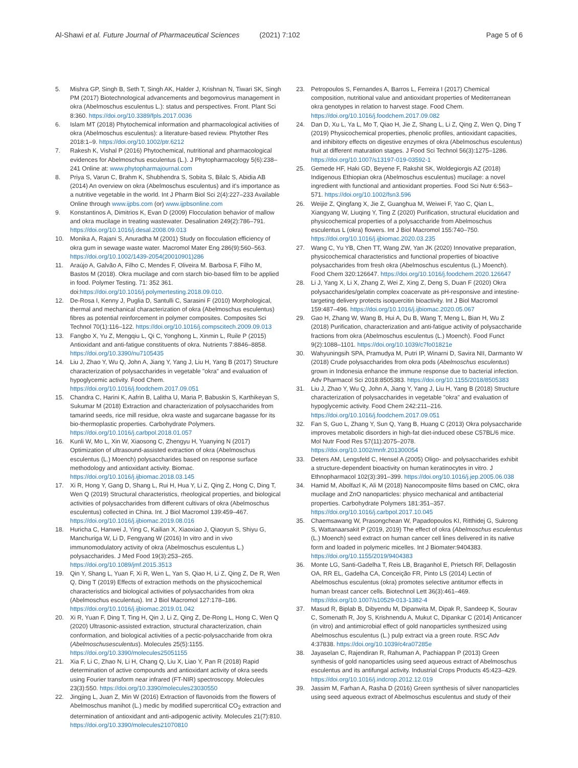Al-Shawi et al. Future Journal of Pharmaceutical Sciences (2021) 7:102 Page 5 of 6
5. Mishra GP, Singh B, Seth T, Singh AK, Halder J, Krishnan N, Tiwari SK, Singh PM (2017) Biotechnological advancements and begomovirus management in okra (Abelmoschus esculentus L.): status and perspectives. Front. Plant Sci 8:360. https://doi.org/10.3389/fpls.2017.0036
6. Islam MT (2018) Phytochemical information and pharmacological activities of okra (Abelmoschus esculentus): a literature-based review. Phytother Res 2018:1–9. https://doi.org/10.1002/ptr.6212
7. Rakesh K, Vishal P (2016) Phytochemical, nutritional and pharmacological evidences for Abelmoschus esculentus (L.). J Phytopharmacology 5(6):238–241 Online at: www.phytopharmajournal.com
8. Priya S, Varun C, Brahm K, Shubhendra S, Sobita S, Bilalc S, Abidia AB (2014) An overview on okra (Abelmoschus esculentus) and it's importance as a nutritive vegetable in the world. Int J Pharm Biol Sci 2(4):227–233 Available Online through www.ijpbs.com (or) www.ijpbsonline.com
9. Konstantinos A, Dimitrios K, Evan D (2009) Flocculation behavior of mallow and okra mucilage in treating wastewater. Desalination 249(2):786–791. https://doi.org/10.1016/j.desal.2008.09.013
10. Monika A, Rajani S, Anuradha M (2001) Study on flocculation efficiency of okra gum in sewage waste water. Macromol Mater Eng 286(9):560–563. https://doi.org/10.1002/1439-2054(20010901)286
11. Araújo A, Galvão A, Filho C, Mendes F, Oliveira M. Barbosa F, Filho M, Bastos M (2018). Okra mucilage and corn starch bio-based film to be applied in food. Polymer Testing. 71: 352 361. doi:https://doi.org/10.1016/j.polymertesting.2018.09.010.
12. De-Rosa I, Kenny J, Puglia D, Santulli C, Sarasini F (2010) Morphological, thermal and mechanical characterization of okra (Abelmoschus esculentus) fibres as potential reinforcement in polymer composites. Composites Sci Technol 70(1):116–122. https://doi.org/10.1016/j.compscitech.2009.09.013
13. Fangbo X, Yu Z, Mengqiu L, Qi C, Yonghong L, Xinmin L, Ruile P (2015) Antioxidant and anti-fatigue constituents of okra. Nutrients 7:8846–8858. https://doi.org/10.3390/nu7105435
14. Liu J, Zhao Y, Wu Q, John A, Jiang Y, Yang J, Liu H, Yang B (2017) Structure characterization of polysaccharides in vegetable "okra" and evaluation of hypoglycemic activity. Food Chem. https://doi.org/10.1016/j.foodchem.2017.09.051
15. Chandra C, Harini K, Aafrin B, Lalitha U, Maria P, Babuskin S, Karthikeyan S, Sukumar M (2018) Extraction and characterization of polysaccharides from tamarind seeds, rice mill residue, okra waste and sugarcane bagasse for its bio-thermoplastic properties. Carbohydrate Polymers. https://doi.org/10.1016/j.carbpol.2018.01.057
16. Kunli W, Mo L, Xin W, Xiaosong C, Zhengyu H, Yuanying N (2017) Optimization of ultrasound-assisted extraction of okra (Abelmoschus esculentus (L.) Moench) polysaccharides based on response surface methodology and antioxidant activity. Biomac. https://doi.org/10.1016/j.ijbiomac.2018.03.145
17. Xi R, Hong Y, Gang D, Shang L, Rui H, Hua Y, Li Z, Qing Z, Hong C, Ding T, Wen Q (2019) Structural characteristics, rheological properties, and biological activities of polysaccharides from different cultivars of okra (Abelmoschus esculentus) collected in China. Int. J Biol Macromol 139:459–467. https://doi.org/10.1016/j.ijbiomac.2019.08.016
18. Huricha C, Hanwei J, Ying C, Kailian X, Xiaoxiao J, Qiaoyun S, Shiyu G, Manchuriga W, Li D, Fengyang W (2016) In vitro and in vivo immunomodulatory activity of okra (Abelmoschus esculentus L.) polysaccharides. J Med Food 19(3):253–265. https://doi.org/10.1089/jmf.2015.3513
19. Qin Y, Shang L, Yuan F, Xi R, Wen L, Yan S, Qiao H, Li Z, Qing Z, De R, Wen Q, Ding T (2019) Effects of extraction methods on the physicochemical characteristics and biological activities of polysaccharides from okra (Abelmoschus esculentus). Int J Biol Macromol 127:178–186. https://doi.org/10.1016/j.ijbiomac.2019.01.042
20. Xi R, Yuan F, Ding T, Ting H, Qin J, Li Z, Qing Z, De-Rong L, Hong C, Wen Q (2020) Ultrasonic-assisted extraction, structural characterization, chain conformation, and biological activities of a pectic-polysaccharide from okra (Abelmoschusesculentus). Molecules 25(5):1155. https://doi.org/10.3390/molecules25051155
21. Xia F, Li C, Zhao N, Li H, Chang Q, Liu X, Liao Y, Pan R (2018) Rapid determination of active compounds and antioxidant activity of okra seeds using Fourier transform near infrared (FT-NIR) spectroscopy. Molecules 23(3):550. https://doi.org/10.3390/molecules23030550
22. Jingjing L, Juan Z, Min W (2016) Extraction of flavonoids from the flowers of Abelmoschus manihot (L.) medic by modified supercritical CO<sub>2</sub> extraction and determination of antioxidant and anti-adipogenic activity. Molecules 21(7):810. https://doi.org/10.3390/molecules21070810
23. Petropoulos S, Fernandes A, Barros L, Ferreira I (2017) Chemical composition, nutritional value and antioxidant properties of Mediterranean okra genotypes in relation to harvest stage. Food Chem. https://doi.org/10.1016/j.foodchem.2017.09.082
24. Dan D, Xu L, Ya L, Mo T, Qiao H, Jie Z, Shang L, Li Z, Qing Z, Wen Q, Ding T (2019) Physicochemical properties, phenolic profiles, antioxidant capacities, and inhibitory effects on digestive enzymes of okra (Abelmoschus esculentus) fruit at different maturation stages. J Food Sci Technol 56(3):1275–1286. https://doi.org/10.1007/s13197-019-03592-1
25. Gemede HF, Haki GD, Beyene F, Rakshit SK, Woldegiorgis AZ (2018) Indigenous Ethiopian okra (Abelmoschus esculentus) mucilage: a novel ingredient with functional and antioxidant properties. Food Sci Nutr 6:563–571. https://doi.org/10.1002/fsn3.596
26. Weijie Z, Qingfang X, Jie Z, Guanghua M, Weiwei F, Yao C, Qian L, Xiangyang W, Liuqing Y, Ting Z (2020) Purification, structural elucidation and physicochemical properties of a polysaccharide from Abelmoschus esculentus L (okra) flowers. Int J Biol Macromol 155:740–750. https://doi.org/10.1016/j.ijbiomac.2020.03.235
27. Wang C, Yu YB, Chen TT, Wang ZW, Yan JK (2020) Innovative preparation, physicochemical characteristics and functional properties of bioactive polysaccharides from fresh okra (Abelmoschus esculentus (L.) Moench). Food Chem 320:126647. https://doi.org/10.1016/j.foodchem.2020.126647
28. Li J, Yang X, Li X, Zhang Z, Wei Z, Xing Z, Deng S, Duan F (2020) Okra polysaccharides/gelatin complex coacervate as pH-responsive and intestine-targeting delivery protects isoquercitin bioactivity. Int J Biol Macromol 159:487–496. https://doi.org/10.1016/j.ijbiomac.2020.05.067
29. Gao H, Zhang W, Wang B, Hui A, Du B, Wang T, Meng L, Bian H, Wu Z (2018) Purification, characterization and anti-fatigue activity of polysaccharide fractions from okra (Abelmoschus esculentus (L.) Moench). Food Funct 9(2):1088–1101. https://doi.org/10.1039/c7fo01821e
30. Wahyuningsih SPA, Pramudya M, Putri IP, Winarni D, Savira NII, Darmanto W (2018) Crude polysaccharides from okra pods (Abelmoschus esculentus) grown in Indonesia enhance the immune response due to bacterial infection. Adv Pharmacol Sci 2018:8505383. https://doi.org/10.1155/2018/8505383
31. Liu J, Zhao Y, Wu Q, John A, Jiang Y, Yang J, Liu H, Yang B (2018) Structure characterization of polysaccharides in vegetable "okra" and evaluation of hypoglycemic activity. Food Chem 242:211–216. https://doi.org/10.1016/j.foodchem.2017.09.051
32. Fan S, Guo L, Zhang Y, Sun Q, Yang B, Huang C (2013) Okra polysaccharide improves metabolic disorders in high-fat diet-induced obese C57BL/6 mice. Mol Nutr Food Res 57(11):2075–2078. https://doi.org/10.1002/mnfr.201300054
33. Deters AM, Lengsfeld C, Hensel A (2005) Oligo- and polysaccharides exhibit a structure-dependent bioactivity on human keratinocytes in vitro. J Ethnopharmacol 102(3):391–399. https://doi.org/10.1016/j.jep.2005.06.038
34. Hamid M, Abolfazl K, Ali M (2018) Nanocomposite films based on CMC, okra mucilage and ZnO nanoparticles: physico mechanical and antibacterial properties. Carbohydrate Polymers 181:351–357. https://doi.org/10.1016/j.carbpol.2017.10.045
35. Chaemsawang W, Prasongchean W, Papadopoulos KI, Ritthidej G, Sukrong S, Wattanaarsakit P (2019, 2019) The effect of okra (Abelmoschus esculentus (L.) Moench) seed extract on human cancer cell lines delivered in its native form and loaded in polymeric micelles. Int J Biomater:9404383. https://doi.org/10.1155/2019/9404383
36. Monte LG, Santi-Gadelha T, Reis LB, Braganhol E, Prietsch RF, Dellagostin OA, RR EL, Gadelha CA, Conceição FR, Pinto LS (2014) Lectin of Abelmoschus esculentus (okra) promotes selective antitumor effects in human breast cancer cells. Biotechnol Lett 36(3):461–469. https://doi.org/10.1007/s10529-013-1382-4
37. Masud R, Biplab B, Dibyendu M, Dipanwita M, Dipak R, Sandeep K, Sourav C, Somenath R, Joy S, Krishnendu A, Mukut C, Dipankar C (2014) Anticancer (in vitro) and antimicrobial effect of gold nanoparticles synthesized using Abelmoschus esculentus (L.) pulp extract via a green route. RSC Adv 4:37838. https://doi.org/10.1039/c4ra07285e
38. Jayaselan C, Rajendiran R, Rahuman A, Pachiappan P (2013) Green synthesis of gold nanoparticles using seed aqueous extract of Abelmoschus esculentus and its antifungal activity. Industrial Crops Products 45:423–429. https://doi.org/10.1016/j.indcrop.2012.12.019
39. Jassim M, Farhan A, Rasha D (2016) Green synthesis of silver nanoparticles using seed aqueous extract of Abelmoschus esculentus and study of their